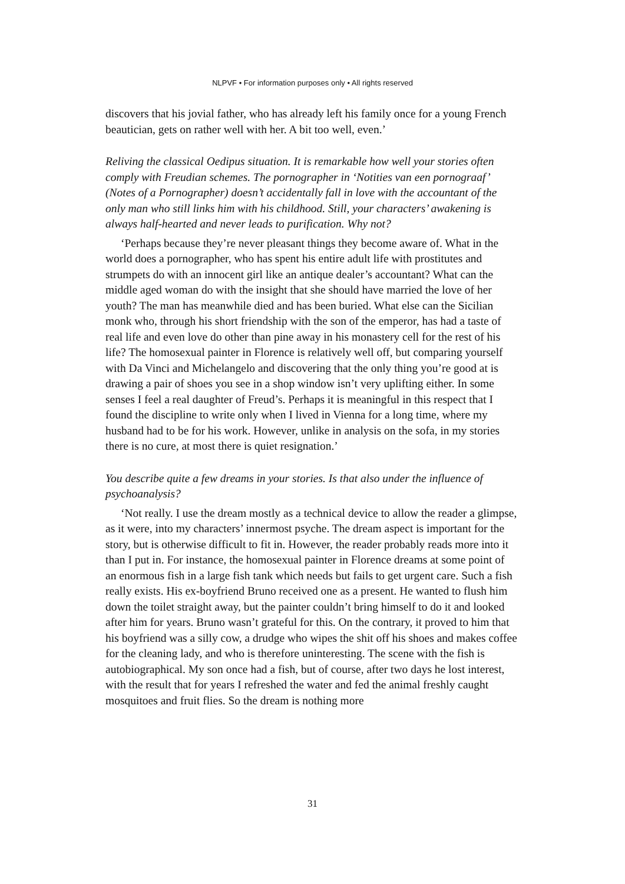NLPVF • For information purposes only • All rights reserved
discovers that his jovial father, who has already left his family once for a young French beautician, gets on rather well with her. A bit too well, even.’
Reliving the classical Oedipus situation. It is remarkable how well your stories often comply with Freudian schemes. The pornographer in ‘Notities van een pornograaf’ (Notes of a Pornographer) doesn’t accidentally fall in love with the accountant of the only man who still links him with his childhood. Still, your characters’ awakening is always half-hearted and never leads to purification. Why not?
‘Perhaps because they’re never pleasant things they become aware of. What in the world does a pornographer, who has spent his entire adult life with prostitutes and strumpets do with an innocent girl like an antique dealer’s accountant? What can the middle aged woman do with the insight that she should have married the love of her youth? The man has meanwhile died and has been buried. What else can the Sicilian monk who, through his short friendship with the son of the emperor, has had a taste of real life and even love do other than pine away in his monastery cell for the rest of his life? The homosexual painter in Florence is relatively well off, but comparing yourself with Da Vinci and Michelangelo and discovering that the only thing you’re good at is drawing a pair of shoes you see in a shop window isn’t very uplifting either. In some senses I feel a real daughter of Freud’s. Perhaps it is meaningful in this respect that I found the discipline to write only when I lived in Vienna for a long time, where my husband had to be for his work. However, unlike in analysis on the sofa, in my stories there is no cure, at most there is quiet resignation.’
You describe quite a few dreams in your stories. Is that also under the influence of psychoanalysis?
‘Not really. I use the dream mostly as a technical device to allow the reader a glimpse, as it were, into my characters’ innermost psyche. The dream aspect is important for the story, but is otherwise difficult to fit in. However, the reader probably reads more into it than I put in. For instance, the homosexual painter in Florence dreams at some point of an enormous fish in a large fish tank which needs but fails to get urgent care. Such a fish really exists. His ex-boyfriend Bruno received one as a present. He wanted to flush him down the toilet straight away, but the painter couldn’t bring himself to do it and looked after him for years. Bruno wasn’t grateful for this. On the contrary, it proved to him that his boyfriend was a silly cow, a drudge who wipes the shit off his shoes and makes coffee for the cleaning lady, and who is therefore uninteresting. The scene with the fish is autobiographical. My son once had a fish, but of course, after two days he lost interest, with the result that for years I refreshed the water and fed the animal freshly caught mosquitoes and fruit flies. So the dream is nothing more
31